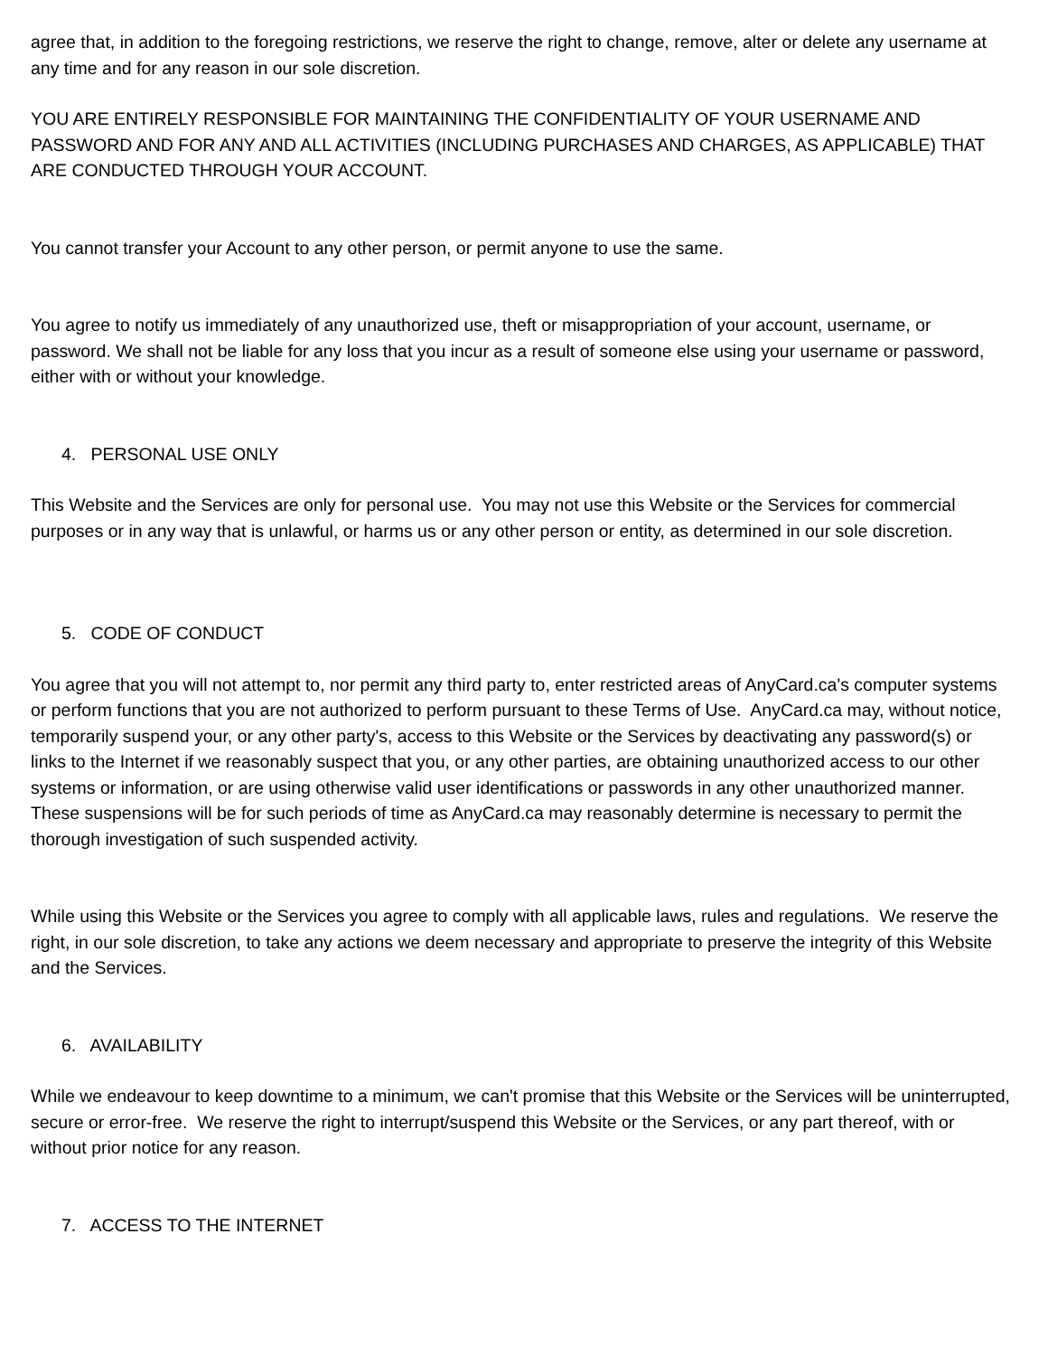agree that, in addition to the foregoing restrictions, we reserve the right to change, remove, alter or delete any username at any time and for any reason in our sole discretion.
YOU ARE ENTIRELY RESPONSIBLE FOR MAINTAINING THE CONFIDENTIALITY OF YOUR USERNAME AND PASSWORD AND FOR ANY AND ALL ACTIVITIES (INCLUDING PURCHASES AND CHARGES, AS APPLICABLE) THAT ARE CONDUCTED THROUGH YOUR ACCOUNT.
You cannot transfer your Account to any other person, or permit anyone to use the same.
You agree to notify us immediately of any unauthorized use, theft or misappropriation of your account, username, or password. We shall not be liable for any loss that you incur as a result of someone else using your username or password, either with or without your knowledge.
4. PERSONAL USE ONLY
This Website and the Services are only for personal use. You may not use this Website or the Services for commercial purposes or in any way that is unlawful, or harms us or any other person or entity, as determined in our sole discretion.
5. CODE OF CONDUCT
You agree that you will not attempt to, nor permit any third party to, enter restricted areas of AnyCard.ca's computer systems or perform functions that you are not authorized to perform pursuant to these Terms of Use. AnyCard.ca may, without notice, temporarily suspend your, or any other party's, access to this Website or the Services by deactivating any password(s) or links to the Internet if we reasonably suspect that you, or any other parties, are obtaining unauthorized access to our other systems or information, or are using otherwise valid user identifications or passwords in any other unauthorized manner. These suspensions will be for such periods of time as AnyCard.ca may reasonably determine is necessary to permit the thorough investigation of such suspended activity.
While using this Website or the Services you agree to comply with all applicable laws, rules and regulations. We reserve the right, in our sole discretion, to take any actions we deem necessary and appropriate to preserve the integrity of this Website and the Services.
6. AVAILABILITY
While we endeavour to keep downtime to a minimum, we can't promise that this Website or the Services will be uninterrupted, secure or error-free. We reserve the right to interrupt/suspend this Website or the Services, or any part thereof, with or without prior notice for any reason.
7. ACCESS TO THE INTERNET